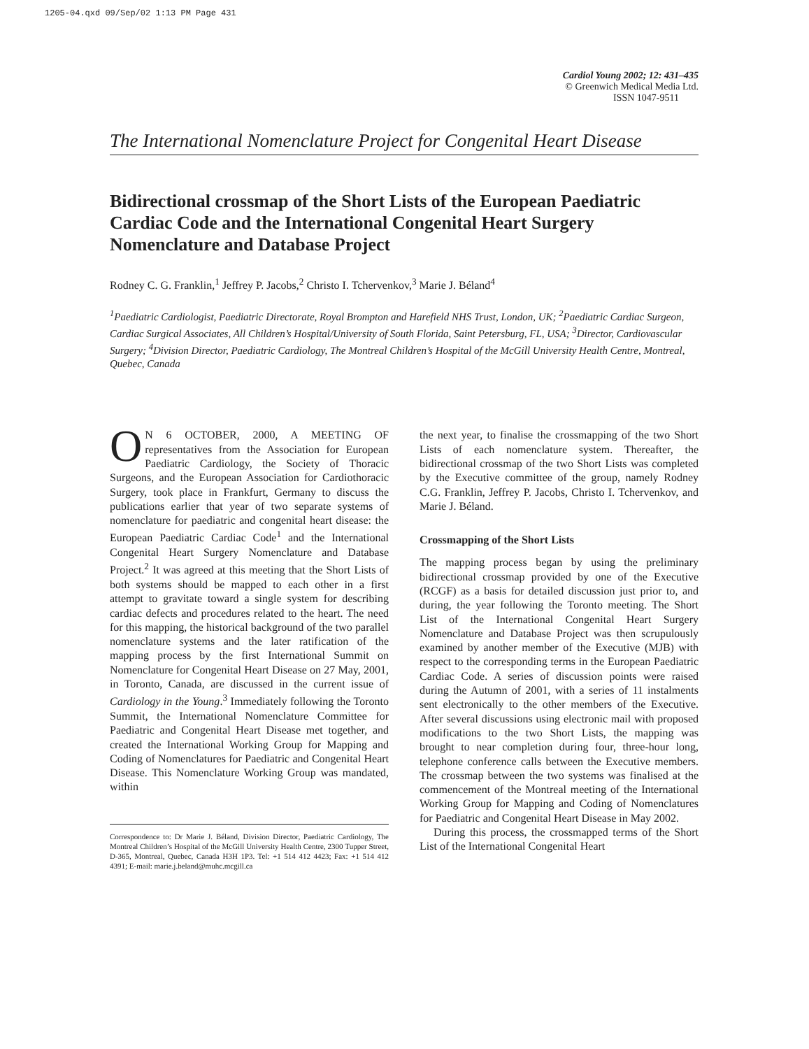1205-04.qxd 09/Sep/02 1:13 PM Page 431
Cardiol Young 2002; 12: 431–435
© Greenwich Medical Media Ltd.
ISSN 1047-9511
The International Nomenclature Project for Congenital Heart Disease
Bidirectional crossmap of the Short Lists of the European Paediatric Cardiac Code and the International Congenital Heart Surgery Nomenclature and Database Project
Rodney C. G. Franklin,<sup>1</sup> Jeffrey P. Jacobs,<sup>2</sup> Christo I. Tchervenkov,<sup>3</sup> Marie J. Béland<sup>4</sup>
<sup>1</sup> Paediatric Cardiologist, Paediatric Directorate, Royal Brompton and Harefield NHS Trust, London, UK; <sup>2</sup>Paediatric Cardiac Surgeon, Cardiac Surgical Associates, All Children’s Hospital/University of South Florida, Saint Petersburg, FL, USA; <sup>3</sup>Director, Cardiovascular Surgery; <sup>4</sup>Division Director, Paediatric Cardiology, The Montreal Children’s Hospital of the McGill University Health Centre, Montreal, Quebec, Canada
ON 6 OCTOBER, 2000, A MEETING OF representatives from the Association for European Paediatric Cardiology, the Society of Thoracic Surgeons, and the European Association for Cardiothoracic Surgery, took place in Frankfurt, Germany to discuss the publications earlier that year of two separate systems of nomenclature for paediatric and congenital heart disease: the European Paediatric Cardiac Code<sup>1</sup> and the International Congenital Heart Surgery Nomenclature and Database Project.<sup>2</sup> It was agreed at this meeting that the Short Lists of both systems should be mapped to each other in a first attempt to gravitate toward a single system for describing cardiac defects and procedures related to the heart. The need for this mapping, the historical background of the two parallel nomenclature systems and the later ratification of the mapping process by the first International Summit on Nomenclature for Congenital Heart Disease on 27 May, 2001, in Toronto, Canada, are discussed in the current issue of Cardiology in the Young.<sup>3</sup> Immediately following the Toronto Summit, the International Nomenclature Committee for Paediatric and Congenital Heart Disease met together, and created the International Working Group for Mapping and Coding of Nomenclatures for Paediatric and Congenital Heart Disease. This Nomenclature Working Group was mandated, within
Correspondence to: Dr Marie J. Béland, Division Director, Paediatric Cardiology, The Montreal Children’s Hospital of the McGill University Health Centre, 2300 Tupper Street, D-365, Montreal, Quebec, Canada H3H 1P3. Tel: +1 514 412 4423; Fax: +1 514 412 4391; E-mail: marie.j.beland@muhc.mcgill.ca
the next year, to finalise the crossmapping of the two Short Lists of each nomenclature system. Thereafter, the bidirectional crossmap of the two Short Lists was completed by the Executive committee of the group, namely Rodney C.G. Franklin, Jeffrey P. Jacobs, Christo I. Tchervenkov, and Marie J. Béland.
Crossmapping of the Short Lists
The mapping process began by using the preliminary bidirectional crossmap provided by one of the Executive (RCGF) as a basis for detailed discussion just prior to, and during, the year following the Toronto meeting. The Short List of the International Congenital Heart Surgery Nomenclature and Database Project was then scrupulously examined by another member of the Executive (MJB) with respect to the corresponding terms in the European Paediatric Cardiac Code. A series of discussion points were raised during the Autumn of 2001, with a series of 11 instalments sent electronically to the other members of the Executive. After several discussions using electronic mail with proposed modifications to the two Short Lists, the mapping was brought to near completion during four, three-hour long, telephone conference calls between the Executive members. The crossmap between the two systems was finalised at the commencement of the Montreal meeting of the International Working Group for Mapping and Coding of Nomenclatures for Paediatric and Congenital Heart Disease in May 2002.
During this process, the crossmapped terms of the Short List of the International Congenital Heart